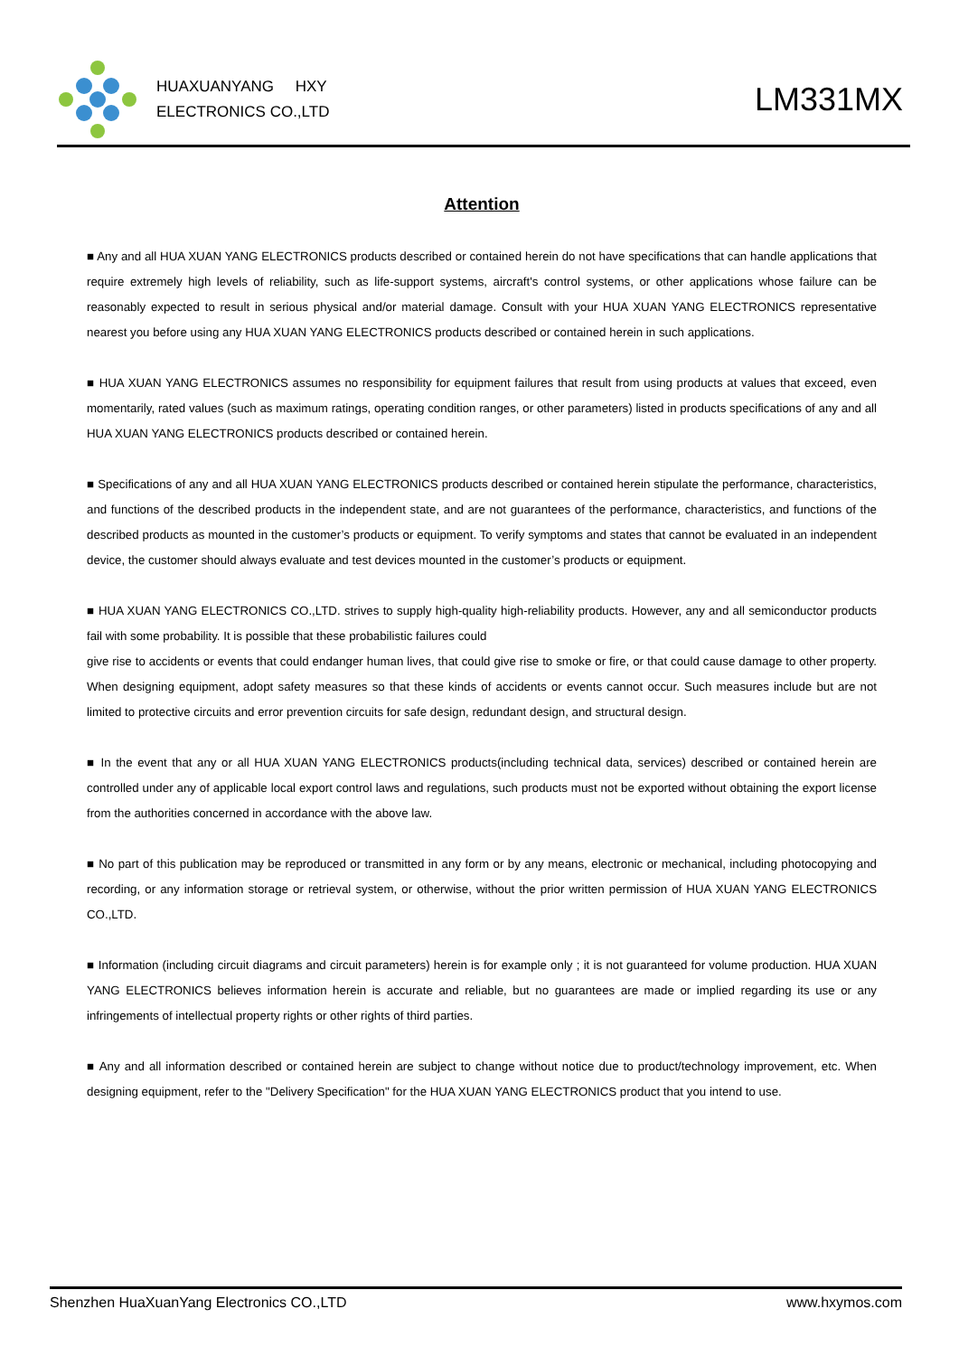HUAXUANYANG HXY
ELECTRONICS CO.,LTD
LM331MX
Attention
■ Any and all HUA XUAN YANG ELECTRONICS products described or contained herein do not have specifications that can handle applications that require extremely high levels of reliability, such as life-support systems, aircraft's control systems, or other applications whose failure can be reasonably expected to result in serious physical and/or material damage. Consult with your HUA XUAN YANG ELECTRONICS representative nearest you before using any HUA XUAN YANG ELECTRONICS products described or contained herein in such applications.
■ HUA XUAN YANG ELECTRONICS assumes no responsibility for equipment failures that result from using products at values that exceed, even momentarily, rated values (such as maximum ratings, operating condition ranges, or other parameters) listed in products specifications of any and all HUA XUAN YANG ELECTRONICS products described or contained herein.
■ Specifications of any and all HUA XUAN YANG ELECTRONICS products described or contained herein stipulate the performance, characteristics, and functions of the described products in the independent state, and are not guarantees of the performance, characteristics, and functions of the described products as mounted in the customer’s products or equipment. To verify symptoms and states that cannot be evaluated in an independent device, the customer should always evaluate and test devices mounted in the customer’s products or equipment.
■ HUA XUAN YANG ELECTRONICS CO.,LTD. strives to supply high-quality high-reliability products. However, any and all semiconductor products fail with some probability. It is possible that these probabilistic failures could
give rise to accidents or events that could endanger human lives, that could give rise to smoke or fire, or that could cause damage to other property. When designing equipment, adopt safety measures so that these kinds of accidents or events cannot occur. Such measures include but are not limited to protective circuits and error prevention circuits for safe design, redundant design, and structural design.
■ In the event that any or all HUA XUAN YANG ELECTRONICS products(including technical data, services) described or contained herein are controlled under any of applicable local export control laws and regulations, such products must not be exported without obtaining the export license from the authorities concerned in accordance with the above law.
■ No part of this publication may be reproduced or transmitted in any form or by any means, electronic or mechanical, including photocopying and recording, or any information storage or retrieval system, or otherwise, without the prior written permission of HUA XUAN YANG ELECTRONICS CO.,LTD.
■ Information (including circuit diagrams and circuit parameters) herein is for example only ; it is not guaranteed for volume production. HUA XUAN YANG ELECTRONICS believes information herein is accurate and reliable, but no guarantees are made or implied regarding its use or any infringements of intellectual property rights or other rights of third parties.
■ Any and all information described or contained herein are subject to change without notice due to product/technology improvement, etc. When designing equipment, refer to the "Delivery Specification" for the HUA XUAN YANG ELECTRONICS product that you intend to use.
Shenzhen HuaXuanYang Electronics CO.,LTD www.hxymos.com